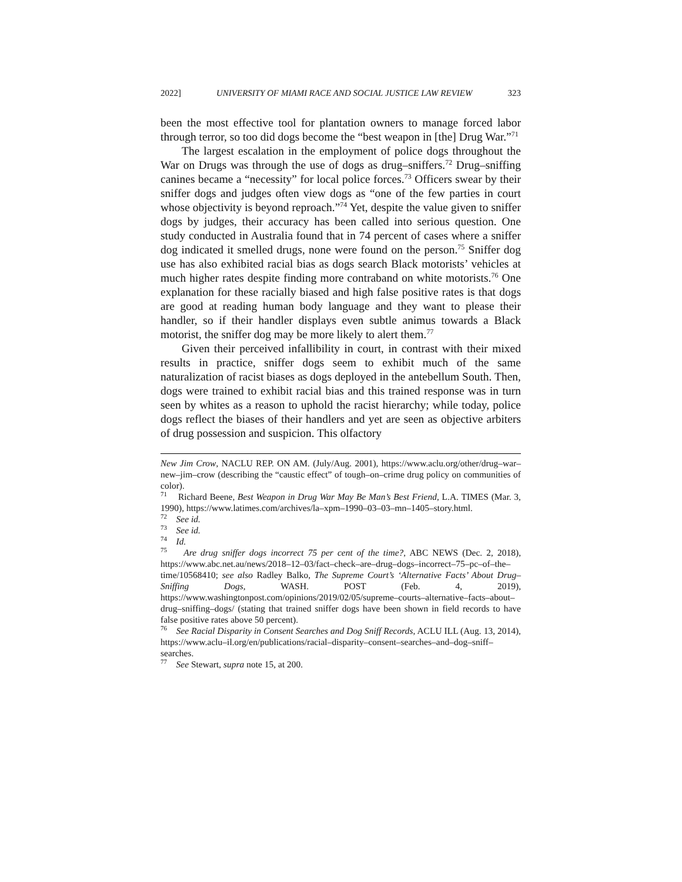2022] UNIVERSITY OF MIAMI RACE AND SOCIAL JUSTICE LAW REVIEW 323
been the most effective tool for plantation owners to manage forced labor through terror, so too did dogs become the “best weapon in [the] Drug War.”<sup>71</sup>
The largest escalation in the employment of police dogs throughout the War on Drugs was through the use of dogs as drug–sniffers.<sup>72</sup> Drug–sniffing canines became a “necessity” for local police forces.<sup>73</sup> Officers swear by their sniffer dogs and judges often view dogs as “one of the few parties in court whose objectivity is beyond reproach.”<sup>74</sup> Yet, despite the value given to sniffer dogs by judges, their accuracy has been called into serious question. One study conducted in Australia found that in 74 percent of cases where a sniffer dog indicated it smelled drugs, none were found on the person.<sup>75</sup> Sniffer dog use has also exhibited racial bias as dogs search Black motorists’ vehicles at much higher rates despite finding more contraband on white motorists.<sup>76</sup> One explanation for these racially biased and high false positive rates is that dogs are good at reading human body language and they want to please their handler, so if their handler displays even subtle animus towards a Black motorist, the sniffer dog may be more likely to alert them.<sup>77</sup>
Given their perceived infallibility in court, in contrast with their mixed results in practice, sniffer dogs seem to exhibit much of the same naturalization of racist biases as dogs deployed in the antebellum South. Then, dogs were trained to exhibit racial bias and this trained response was in turn seen by whites as a reason to uphold the racist hierarchy; while today, police dogs reflect the biases of their handlers and yet are seen as objective arbiters of drug possession and suspicion. This olfactory
New Jim Crow, NACLU REP. ON AM. (July/Aug. 2001), https://www.aclu.org/other/drug–war–new–jim–crow (describing the “caustic effect” of tough–on–crime drug policy on communities of color).
<sup>71</sup> Richard Beene, Best Weapon in Drug War May Be Man’s Best Friend, L.A. TIMES (Mar. 3, 1990), https://www.latimes.com/archives/la–xpm–1990–03–03–mn–1405–story.html.
<sup>72</sup> See id.
<sup>73</sup> See id.
<sup>74</sup> Id.
<sup>75</sup> Are drug sniffer dogs incorrect 75 per cent of the time?, ABC NEWS (Dec. 2, 2018), https://www.abc.net.au/news/2018–12–03/fact–check–are–drug–dogs–incorrect–75–pc–of–the–time/10568410; see also Radley Balko, The Supreme Court’s ‘Alternative Facts’ About Drug–Sniffing Dogs, WASH. POST (Feb. 4, 2019), https://www.washingtonpost.com/opinions/2019/02/05/supreme–courts–alternative–facts–about–drug–sniffing–dogs/ (stating that trained sniffer dogs have been shown in field records to have false positive rates above 50 percent).
<sup>76</sup> See Racial Disparity in Consent Searches and Dog Sniff Records, ACLU ILL (Aug. 13, 2014), https://www.aclu–il.org/en/publications/racial–disparity–consent–searches–and–dog–sniff–searches.
<sup>77</sup> See Stewart, supra note 15, at 200.